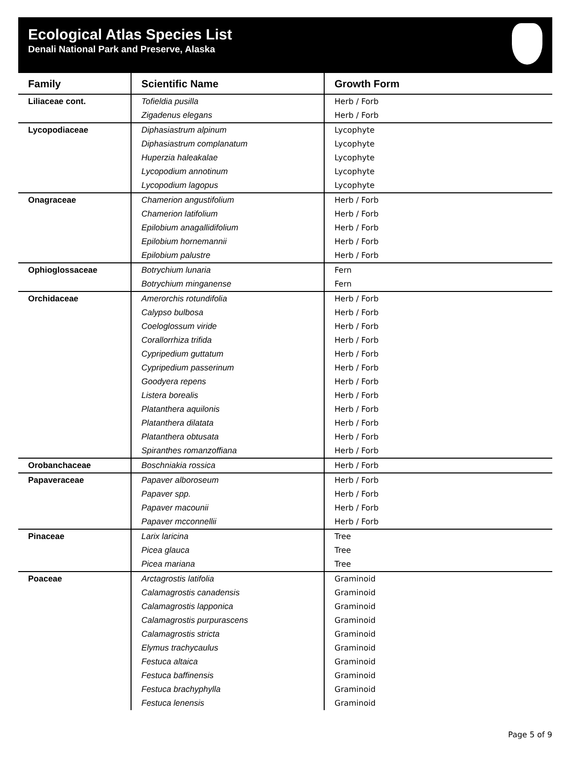Ecological Atlas Species List
Denali National Park and Preserve, Alaska
| Family | Scientific Name | Growth Form |
| --- | --- | --- |
| Liliaceae cont. | Tofieldia pusilla | Herb / Forb |
| | Zigadenus elegans | Herb / Forb |
| Lycopodiaceae | Diphasiastrum alpinum | Lycophyte |
| | Diphasiastrum complanatum | Lycophyte |
| | Huperzia haleakalae | Lycophyte |
| | Lycopodium annotinum | Lycophyte |
| | Lycopodium lagopus | Lycophyte |
| Onagraceae | Chamerion angustifolium | Herb / Forb |
| | Chamerion latifolium | Herb / Forb |
| | Epilobium anagallidifolium | Herb / Forb |
| | Epilobium hornemannii | Herb / Forb |
| | Epilobium palustre | Herb / Forb |
| Ophioglossaceae | Botrychium lunaria | Fern |
| | Botrychium minganense | Fern |
| Orchidaceae | Amerorchis rotundifolia | Herb / Forb |
| | Calypso bulbosa | Herb / Forb |
| | Coeloglossum viride | Herb / Forb |
| | Corallorrhiza trifida | Herb / Forb |
| | Cypripedium guttatum | Herb / Forb |
| | Cypripedium passerinum | Herb / Forb |
| | Goodyera repens | Herb / Forb |
| | Listera borealis | Herb / Forb |
| | Platanthera aquilonis | Herb / Forb |
| | Platanthera dilatata | Herb / Forb |
| | Platanthera obtusata | Herb / Forb |
| | Spiranthes romanzoffiana | Herb / Forb |
| Orobanchaceae | Boschniakia rossica | Herb / Forb |
| Papaveraceae | Papaver alboroseum | Herb / Forb |
| | Papaver spp. | Herb / Forb |
| | Papaver macounii | Herb / Forb |
| | Papaver mcconnellii | Herb / Forb |
| Pinaceae | Larix laricina | Tree |
| | Picea glauca | Tree |
| | Picea mariana | Tree |
| Poaceae | Arctagrostis latifolia | Graminoid |
| | Calamagrostis canadensis | Graminoid |
| | Calamagrostis lapponica | Graminoid |
| | Calamagrostis purpurascens | Graminoid |
| | Calamagrostis stricta | Graminoid |
| | Elymus trachycaulus | Graminoid |
| | Festuca altaica | Graminoid |
| | Festuca baffinensis | Graminoid |
| | Festuca brachyphylla | Graminoid |
| | Festuca lenensis | Graminoid |
Page 5 of 9